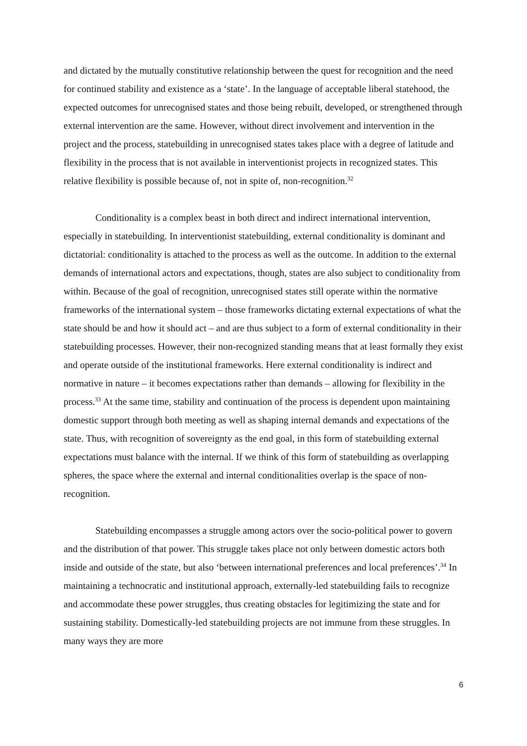and dictated by the mutually constitutive relationship between the quest for recognition and the need for continued stability and existence as a ‘state’. In the language of acceptable liberal statehood, the expected outcomes for unrecognised states and those being rebuilt, developed, or strengthened through external intervention are the same. However, without direct involvement and intervention in the project and the process, statebuilding in unrecognised states takes place with a degree of latitude and flexibility in the process that is not available in interventionist projects in recognized states. This relative flexibility is possible because of, not in spite of, non-recognition.<sup>32</sup>
Conditionality is a complex beast in both direct and indirect international intervention, especially in statebuilding. In interventionist statebuilding, external conditionality is dominant and dictatorial: conditionality is attached to the process as well as the outcome. In addition to the external demands of international actors and expectations, though, states are also subject to conditionality from within. Because of the goal of recognition, unrecognised states still operate within the normative frameworks of the international system – those frameworks dictating external expectations of what the state should be and how it should act – and are thus subject to a form of external conditionality in their statebuilding processes. However, their non-recognized standing means that at least formally they exist and operate outside of the institutional frameworks. Here external conditionality is indirect and normative in nature – it becomes expectations rather than demands – allowing for flexibility in the process.<sup>33</sup> At the same time, stability and continuation of the process is dependent upon maintaining domestic support through both meeting as well as shaping internal demands and expectations of the state. Thus, with recognition of sovereignty as the end goal, in this form of statebuilding external expectations must balance with the internal. If we think of this form of statebuilding as overlapping spheres, the space where the external and internal conditionalities overlap is the space of non-recognition.
Statebuilding encompasses a struggle among actors over the socio-political power to govern and the distribution of that power. This struggle takes place not only between domestic actors both inside and outside of the state, but also ‘between international preferences and local preferences’.<sup>34</sup> In maintaining a technocratic and institutional approach, externally-led statebuilding fails to recognize and accommodate these power struggles, thus creating obstacles for legitimizing the state and for sustaining stability. Domestically-led statebuilding projects are not immune from these struggles. In many ways they are more
6